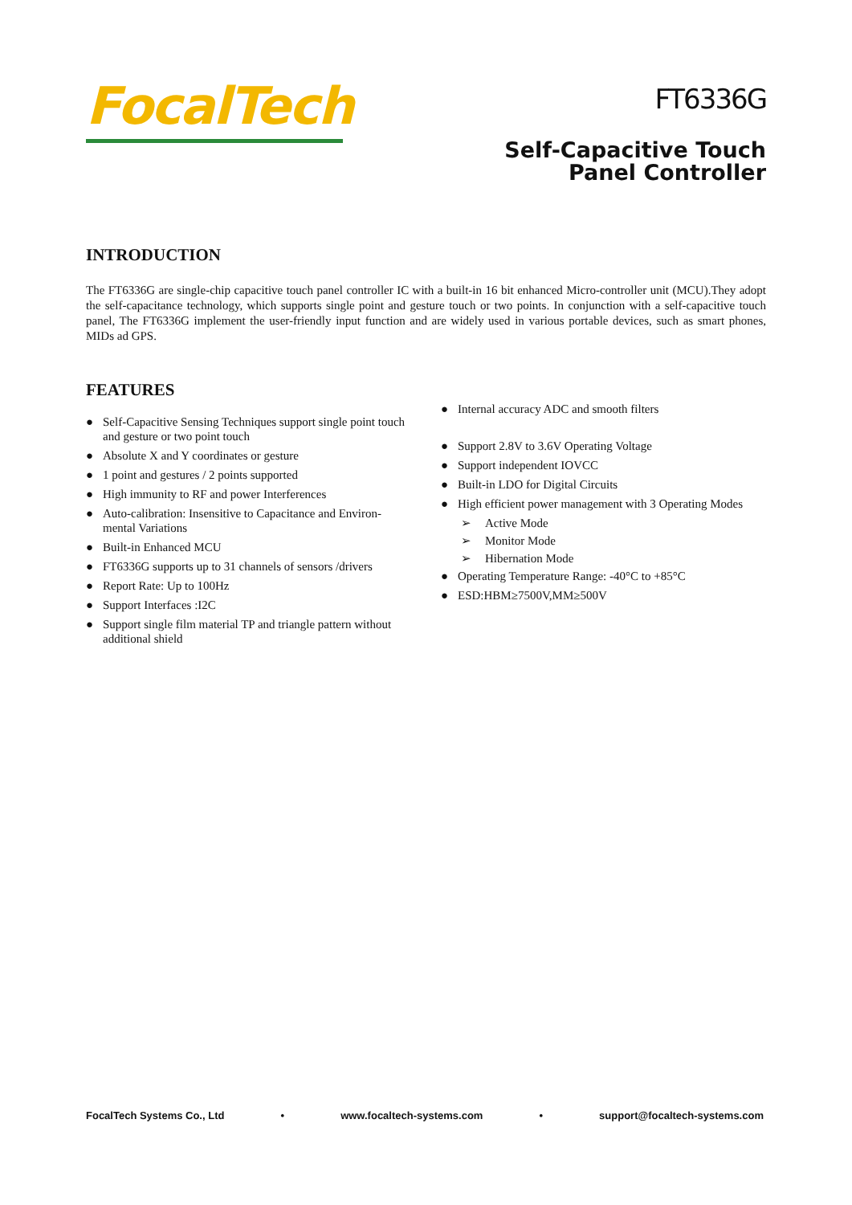FocalTech
FT6336G
Self-Capacitive Touch
Panel Controller
INTRODUCTION
The FT6336G are single-chip capacitive touch panel controller IC with a built-in 16 bit enhanced Micro-controller unit (MCU).They adopt the self-capacitance technology, which supports single point and gesture touch or two points. In conjunction with a self-capacitive touch panel, The FT6336G implement the user-friendly input function and are widely used in various portable devices, such as smart phones, MIDs ad GPS.
FEATURES
● Self-Capacitive Sensing Techniques support single point touch and gesture or two point touch
● Absolute X and Y coordinates or gesture
● 1 point and gestures / 2 points supported
● High immunity to RF and power Interferences
● Auto-calibration: Insensitive to Capacitance and Environ-mental Variations
● Built-in Enhanced MCU
● FT6336G supports up to 31 channels of sensors /drivers
● Report Rate: Up to 100Hz
● Support Interfaces :I2C
● Support single film material TP and triangle pattern without additional shield
● Internal accuracy ADC and smooth filters
● Support 2.8V to 3.6V Operating Voltage
● Support independent IOVCC
● Built-in LDO for Digital Circuits
● High efficient power management with 3 Operating Modes
➢ Active Mode
➢ Monitor Mode
➢ Hibernation Mode
● Operating Temperature Range: -40°C to +85°C
● ESD:HBM≥7500V,MM≥500V
FocalTech Systems Co., Ltd • www.focaltech-systems.com • support@focaltech-systems.com